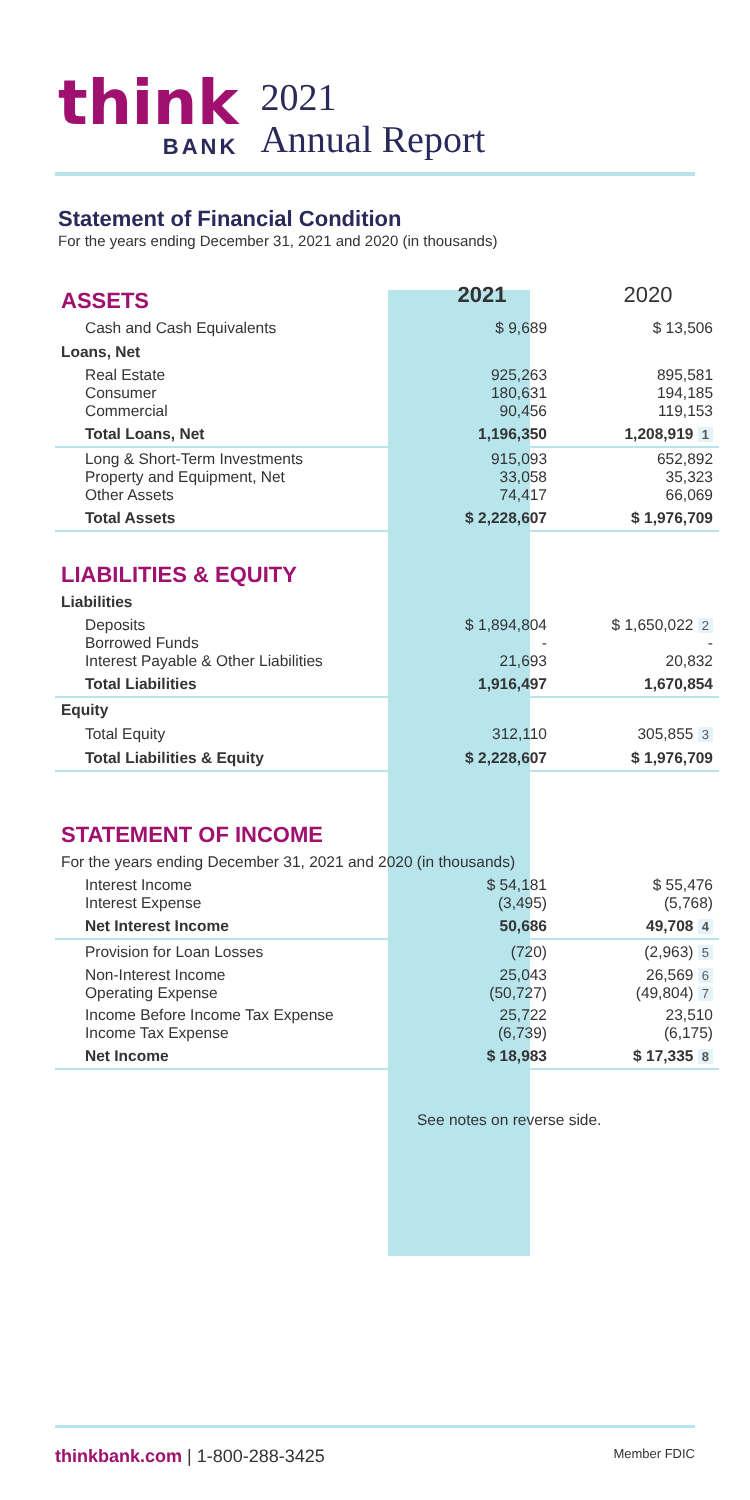think
BANK
2021
Annual Report
Statement of Financial Condition
For the years ending December 31, 2021 and 2020 (in thousands)
| ASSETS | 2021 | 2020 |
| Cash and Cash Equivalents | $ 9,689 | $ 13,506 |
| Loans, Net | | |
| Real Estate Consumer Commercial | 925,263 180,631 90,456 | 895,581 194,185 119,153 |
| Total Loans, Net | 1,196,350 | 1,208,919 1 |
| Long & Short-Term Investments Property and Equipment, Net Other Assets | 915,093 33,058 74,417 | 652,892 35,323 66,069 |
| Total Assets | $ 2,228,607 | $ 1,976,709 |
| LIABILITIES & EQUITY | | |
| Liabilities | | |
| Deposits Borrowed Funds Interest Payable & Other Liabilities | $ 1,894,804 - 21,693 | $ 1,650,022 2 - 20,832 |
| Total Liabilities | 1,916,497 | 1,670,854 |
| Equity | | |
| Total Equity | 312,110 | 305,855 3 |
| Total Liabilities & Equity | $ 2,228,607 | $ 1,976,709 |
| STATEMENT OF INCOME | | |
| For the years ending December 31, 2021 and 2020 (in thousands) | | |
| Interest Income Interest Expense | $ 54,181 (3,495) | $ 55,476 (5,768) |
| Net Interest Income | 50,686 | 49,708 4 |
| Provision for Loan Losses | (720) | (2,963) 5 |
| Non-Interest Income Operating Expense | 25,043 (50,727) | 26,569 6 (49,804) 7 |
| Income Before Income Tax Expense Income Tax Expense | 25,722 (6,739) | 23,510 (6,175) |
| Net Income | $ 18,983 | $ 17,335 8 |
| | See notes on reverse side. | |
thinkbank.com | 1-800-288-3425
Member FDIC